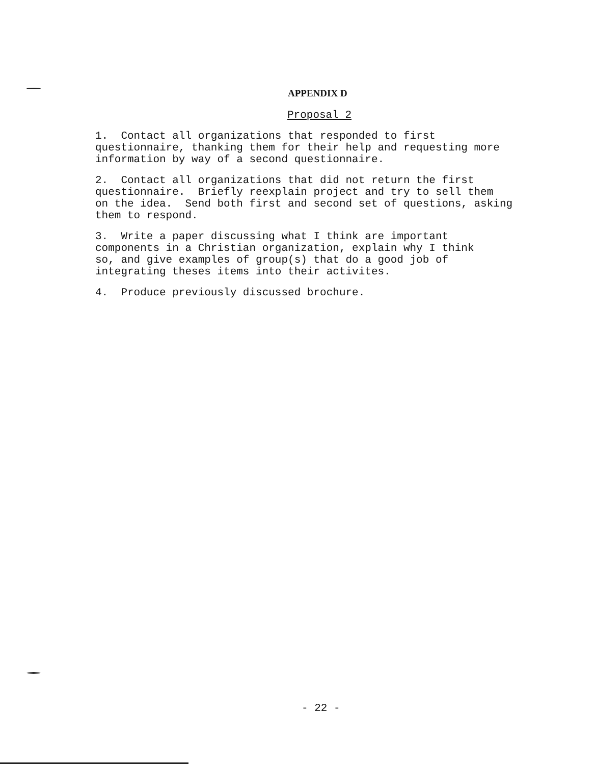APPENDIX D
Proposal 2
1. Contact all organizations that responded to first questionnaire, thanking them for their help and requesting more information by way of a second questionnaire.
2. Contact all organizations that did not return the first questionnaire. Briefly reexplain project and try to sell them on the idea. Send both first and second set of questions, asking them to respond.
3. Write a paper discussing what I think are important components in a Christian organization, explain why I think so, and give examples of group(s) that do a good job of integrating theses items into their activites.
4. Produce previously discussed brochure.
- 22 -